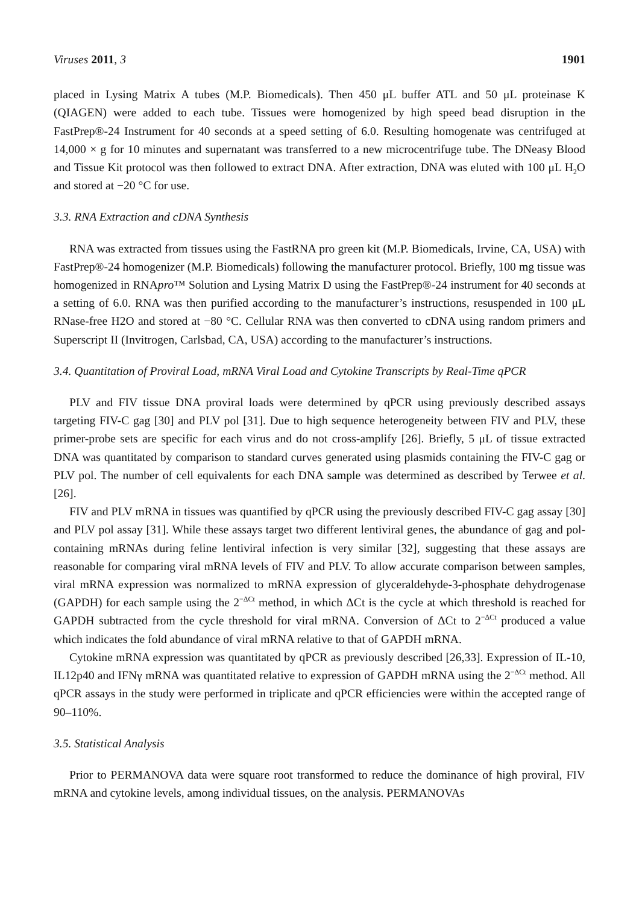Viruses 2011, 3 1901
placed in Lysing Matrix A tubes (M.P. Biomedicals). Then 450 μL buffer ATL and 50 μL proteinase K (QIAGEN) were added to each tube. Tissues were homogenized by high speed bead disruption in the FastPrep®-24 Instrument for 40 seconds at a speed setting of 6.0. Resulting homogenate was centrifuged at 14,000 × g for 10 minutes and supernatant was transferred to a new microcentrifuge tube. The DNeasy Blood and Tissue Kit protocol was then followed to extract DNA. After extraction, DNA was eluted with 100 μL H<sub>2</sub>O and stored at −20 °C for use.
3.3. RNA Extraction and cDNA Synthesis
RNA was extracted from tissues using the FastRNA pro green kit (M.P. Biomedicals, Irvine, CA, USA) with FastPrep®-24 homogenizer (M.P. Biomedicals) following the manufacturer protocol. Briefly, 100 mg tissue was homogenized in RNApro™ Solution and Lysing Matrix D using the FastPrep®-24 instrument for 40 seconds at a setting of 6.0. RNA was then purified according to the manufacturer’s instructions, resuspended in 100 μL RNase-free H2O and stored at −80 °C. Cellular RNA was then converted to cDNA using random primers and Superscript II (Invitrogen, Carlsbad, CA, USA) according to the manufacturer’s instructions.
3.4. Quantitation of Proviral Load, mRNA Viral Load and Cytokine Transcripts by Real-Time qPCR
PLV and FIV tissue DNA proviral loads were determined by qPCR using previously described assays targeting FIV-C gag [30] and PLV pol [31]. Due to high sequence heterogeneity between FIV and PLV, these primer-probe sets are specific for each virus and do not cross-amplify [26]. Briefly, 5 μL of tissue extracted DNA was quantitated by comparison to standard curves generated using plasmids containing the FIV-C gag or PLV pol. The number of cell equivalents for each DNA sample was determined as described by Terwee et al. [26].
FIV and PLV mRNA in tissues was quantified by qPCR using the previously described FIV-C gag assay [30] and PLV pol assay [31]. While these assays target two different lentiviral genes, the abundance of gag and pol-containing mRNAs during feline lentiviral infection is very similar [32], suggesting that these assays are reasonable for comparing viral mRNA levels of FIV and PLV. To allow accurate comparison between samples, viral mRNA expression was normalized to mRNA expression of glyceraldehyde-3-phosphate dehydrogenase (GAPDH) for each sample using the 2<sup>−ΔCt</sup> method, in which ΔCt is the cycle at which threshold is reached for GAPDH subtracted from the cycle threshold for viral mRNA. Conversion of ΔCt to 2<sup>−ΔCt</sup> produced a value which indicates the fold abundance of viral mRNA relative to that of GAPDH mRNA.
Cytokine mRNA expression was quantitated by qPCR as previously described [26,33]. Expression of IL-10, IL12p40 and IFNγ mRNA was quantitated relative to expression of GAPDH mRNA using the 2<sup>−ΔCt</sup> method. All qPCR assays in the study were performed in triplicate and qPCR efficiencies were within the accepted range of 90–110%.
3.5. Statistical Analysis
Prior to PERMANOVA data were square root transformed to reduce the dominance of high proviral, FIV mRNA and cytokine levels, among individual tissues, on the analysis. PERMANOVAs